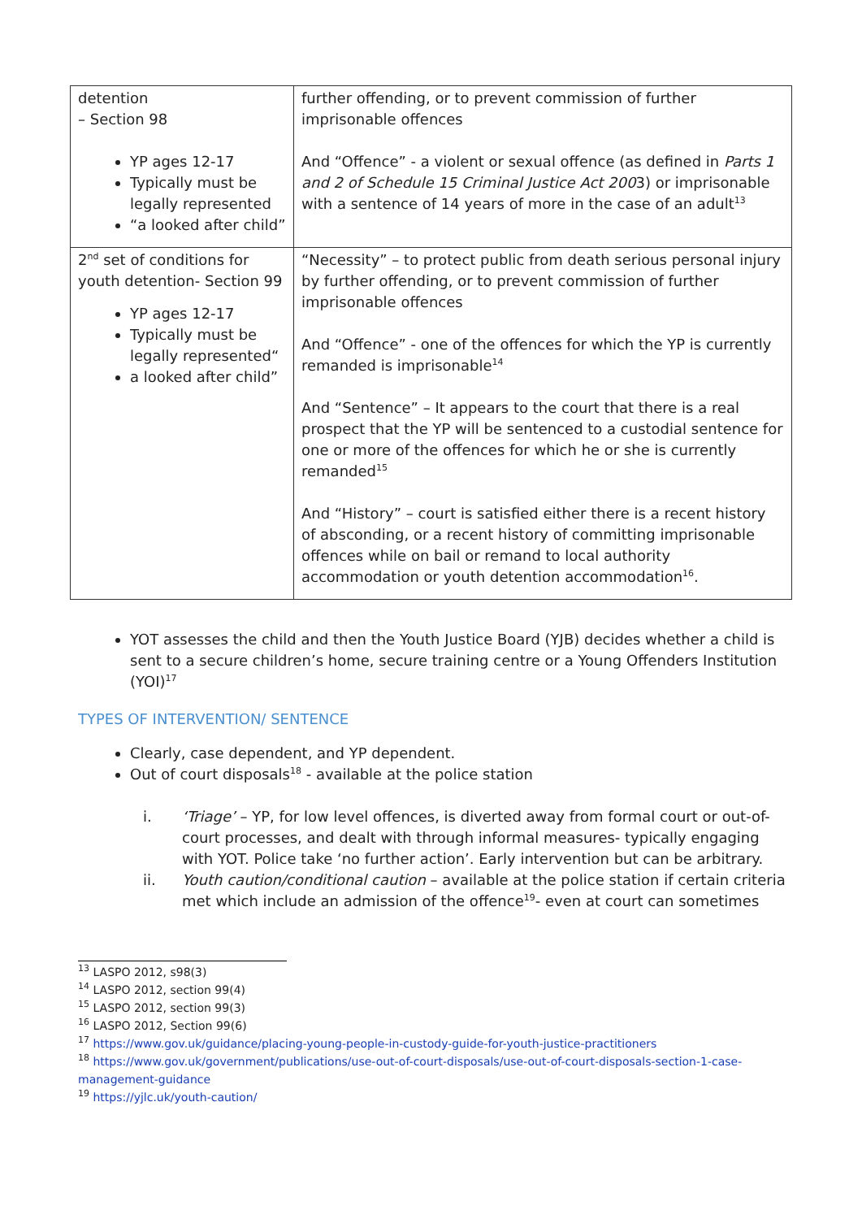| detention – Section 98 YP ages 12-17 Typically must be legally represented “a looked after child” | further offending, or to prevent commission of further imprisonable offences And “Offence” - a violent or sexual offence (as defined in Parts 1 and 2 of Schedule 15 Criminal Justice Act 200 3) or imprisonable with a sentence of 14 years of more in the case of an adult<sup>13</sup> |
| 2<sup>nd</sup> set of conditions for youth detention- Section 99 YP ages 12-17 Typically must be legally represented“ a looked after child” | “Necessity” – to protect public from death serious personal injury by further offending, or to prevent commission of further imprisonable offences And “Offence” - one of the offences for which the YP is currently remanded is imprisonable<sup>14</sup> And “Sentence” – It appears to the court that there is a real prospect that the YP will be sentenced to a custodial sentence for one or more of the offences for which he or she is currently remanded<sup>15</sup> And “History” – court is satisfied either there is a recent history of absconding, or a recent history of committing imprisonable offences while on bail or remand to local authority accommodation or youth detention accommodation<sup>16</sup>. |
YOT assesses the child and then the Youth Justice Board (YJB) decides whether a child is sent to a secure children’s home, secure training centre or a Young Offenders Institution (YOI)<sup>17</sup>
TYPES OF INTERVENTION/ SENTENCE
Clearly, case dependent, and YP dependent.
Out of court disposals<sup>18</sup> - available at the police station
i. ‘Triage’ – YP, for low level offences, is diverted away from formal court or out-of-court processes, and dealt with through informal measures- typically engaging with YOT. Police take ‘no further action’. Early intervention but can be arbitrary.
ii. Youth caution/conditional caution – available at the police station if certain criteria met which include an admission of the offence<sup>19</sup>- even at court can sometimes
<sup>13</sup> LASPO 2012, s98(3)
<sup>14</sup> LASPO 2012, section 99(4)
<sup>15</sup> LASPO 2012, section 99(3)
<sup>16</sup> LASPO 2012, Section 99(6)
<sup>17</sup> https://www.gov.uk/guidance/placing-young-people-in-custody-guide-for-youth-justice-practitioners
<sup>18</sup> https://www.gov.uk/government/publications/use-out-of-court-disposals/use-out-of-court-disposals-section-1-case-management-guidance
<sup>19</sup> https://yjlc.uk/youth-caution/